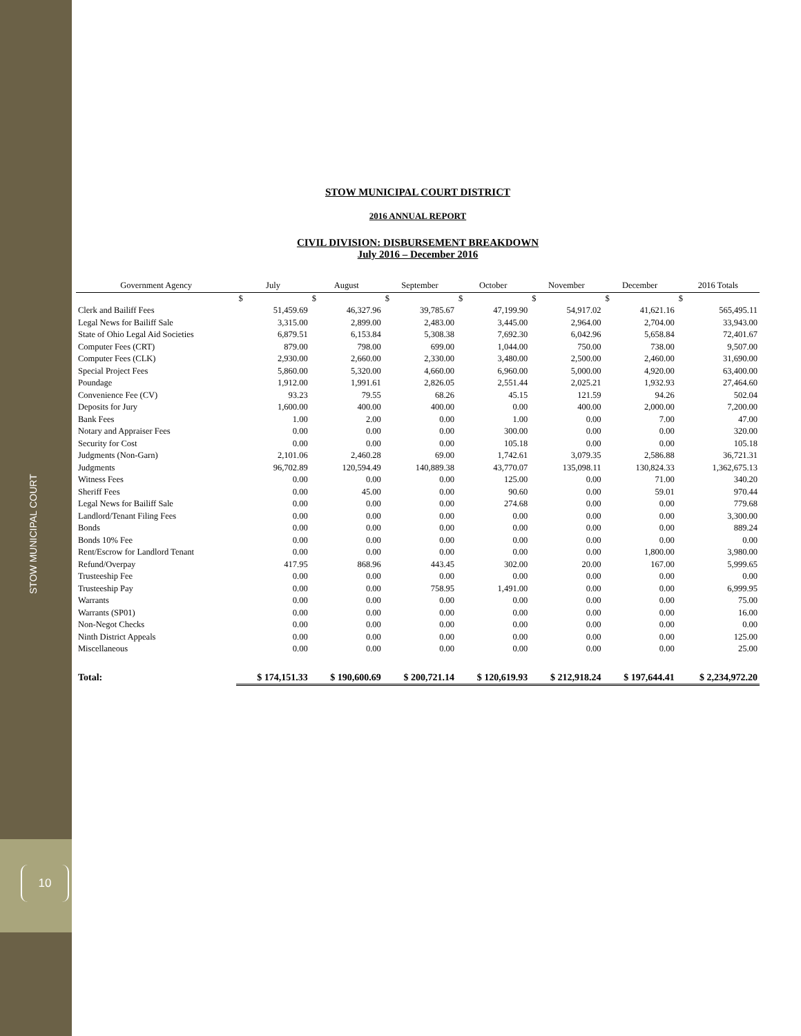STOW MUNICIPAL COURT
10
STOW MUNICIPAL COURT DISTRICT
2016 ANNUAL REPORT
CIVIL DIVISION: DISBURSEMENT BREAKDOWN
July 2016 – December 2016
| Government Agency | July | August | September | October | November | December | 2016 Totals |
| --- | --- | --- | --- | --- | --- | --- | --- |
| | $ | $ | $ | $ | $ | $ | $ |
| Clerk and Bailiff Fees | 51,459.69 | 46,327.96 | 39,785.67 | 47,199.90 | 54,917.02 | 41,621.16 | 565,495.11 |
| Legal News for Bailiff Sale | 3,315.00 | 2,899.00 | 2,483.00 | 3,445.00 | 2,964.00 | 2,704.00 | 33,943.00 |
| State of Ohio Legal Aid Societies | 6,879.51 | 6,153.84 | 5,308.38 | 7,692.30 | 6,042.96 | 5,658.84 | 72,401.67 |
| Computer Fees (CRT) | 879.00 | 798.00 | 699.00 | 1,044.00 | 750.00 | 738.00 | 9,507.00 |
| Computer Fees (CLK) | 2,930.00 | 2,660.00 | 2,330.00 | 3,480.00 | 2,500.00 | 2,460.00 | 31,690.00 |
| Special Project Fees | 5,860.00 | 5,320.00 | 4,660.00 | 6,960.00 | 5,000.00 | 4,920.00 | 63,400.00 |
| Poundage | 1,912.00 | 1,991.61 | 2,826.05 | 2,551.44 | 2,025.21 | 1,932.93 | 27,464.60 |
| Convenience Fee (CV) | 93.23 | 79.55 | 68.26 | 45.15 | 121.59 | 94.26 | 502.04 |
| Deposits for Jury | 1,600.00 | 400.00 | 400.00 | 0.00 | 400.00 | 2,000.00 | 7,200.00 |
| Bank Fees | 1.00 | 2.00 | 0.00 | 1.00 | 0.00 | 7.00 | 47.00 |
| Notary and Appraiser Fees | 0.00 | 0.00 | 0.00 | 300.00 | 0.00 | 0.00 | 320.00 |
| Security for Cost | 0.00 | 0.00 | 0.00 | 105.18 | 0.00 | 0.00 | 105.18 |
| Judgments (Non-Garn) | 2,101.06 | 2,460.28 | 69.00 | 1,742.61 | 3,079.35 | 2,586.88 | 36,721.31 |
| Judgments | 96,702.89 | 120,594.49 | 140,889.38 | 43,770.07 | 135,098.11 | 130,824.33 | 1,362,675.13 |
| Witness Fees | 0.00 | 0.00 | 0.00 | 125.00 | 0.00 | 71.00 | 340.20 |
| Sheriff Fees | 0.00 | 45.00 | 0.00 | 90.60 | 0.00 | 59.01 | 970.44 |
| Legal News for Bailiff Sale | 0.00 | 0.00 | 0.00 | 274.68 | 0.00 | 0.00 | 779.68 |
| Landlord/Tenant Filing Fees | 0.00 | 0.00 | 0.00 | 0.00 | 0.00 | 0.00 | 3,300.00 |
| Bonds | 0.00 | 0.00 | 0.00 | 0.00 | 0.00 | 0.00 | 889.24 |
| Bonds 10% Fee | 0.00 | 0.00 | 0.00 | 0.00 | 0.00 | 0.00 | 0.00 |
| Rent/Escrow for Landlord Tenant | 0.00 | 0.00 | 0.00 | 0.00 | 0.00 | 1,800.00 | 3,980.00 |
| Refund/Overpay | 417.95 | 868.96 | 443.45 | 302.00 | 20.00 | 167.00 | 5,999.65 |
| Trusteeship Fee | 0.00 | 0.00 | 0.00 | 0.00 | 0.00 | 0.00 | 0.00 |
| Trusteeship Pay | 0.00 | 0.00 | 758.95 | 1,491.00 | 0.00 | 0.00 | 6,999.95 |
| Warrants | 0.00 | 0.00 | 0.00 | 0.00 | 0.00 | 0.00 | 75.00 |
| Warrants (SP01) | 0.00 | 0.00 | 0.00 | 0.00 | 0.00 | 0.00 | 16.00 |
| Non-Negot Checks | 0.00 | 0.00 | 0.00 | 0.00 | 0.00 | 0.00 | 0.00 |
| Ninth District Appeals | 0.00 | 0.00 | 0.00 | 0.00 | 0.00 | 0.00 | 125.00 |
| Miscellaneous | 0.00 | 0.00 | 0.00 | 0.00 | 0.00 | 0.00 | 25.00 |
| Total: | $ 174,151.33 | $ 190,600.69 | $ 200,721.14 | $ 120,619.93 | $ 212,918.24 | $ 197,644.41 | $ 2,234,972.20 |